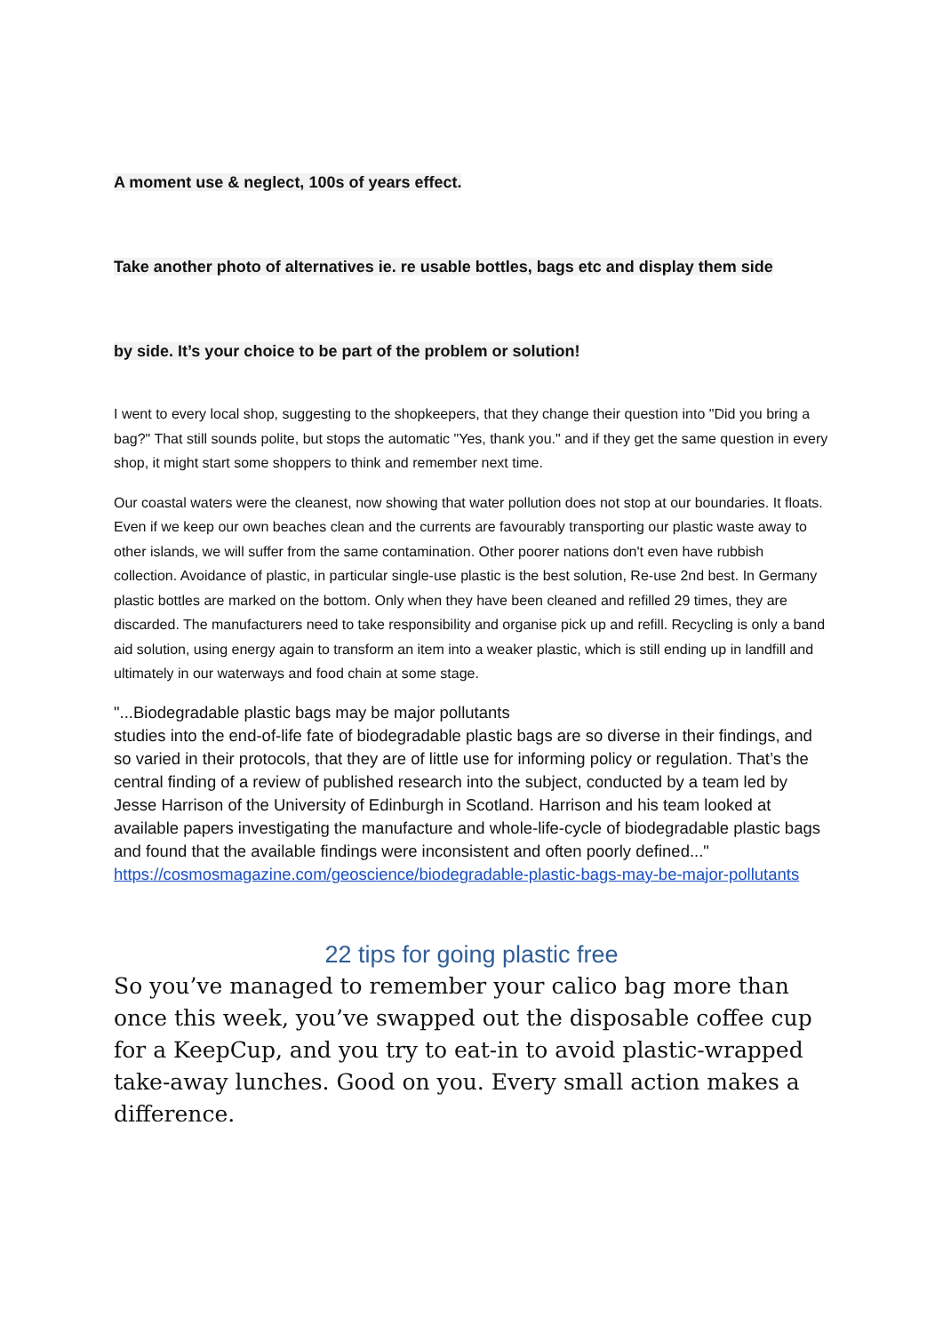A moment use & neglect, 100s of years effect.
Take another photo of alternatives ie. re usable bottles, bags etc and display them side
by side. It’s your choice to be part of the problem or solution!
I went to every local shop, suggesting to the shopkeepers, that they change their question into "Did you bring a bag?" That still sounds polite, but stops the automatic "Yes, thank you." and if they get the same question in every shop, it might start some shoppers to think and remember next time.
Our coastal waters were the cleanest, now showing that water pollution does not stop at our boundaries. It floats. Even if we keep our own beaches clean and the currents are favourably transporting our plastic waste away to other islands, we will suffer from the same contamination. Other poorer nations don't even have rubbish collection. Avoidance of plastic, in particular single-use plastic is the best solution, Re-use 2nd best. In Germany plastic bottles are marked on the bottom. Only when they have been cleaned and refilled 29 times, they are discarded. The manufacturers need to take responsibility and organise pick up and refill. Recycling is only a band aid solution, using energy again to transform an item into a weaker plastic, which is still ending up in landfill and ultimately in our waterways and food chain at some stage.
"...Biodegradable plastic bags may be major pollutants
studies into the end-of-life fate of biodegradable plastic bags are so diverse in their findings, and so varied in their protocols, that they are of little use for informing policy or regulation. That’s the central finding of a review of published research into the subject, conducted by a team led by Jesse Harrison of the University of Edinburgh in Scotland. Harrison and his team looked at available papers investigating the manufacture and whole-life-cycle of biodegradable plastic bags and found that the available findings were inconsistent and often poorly defined..." https://cosmosmagazine.com/geoscience/biodegradable-plastic-bags-may-be-major-pollutants
22 tips for going plastic free
So you’ve managed to remember your calico bag more than once this week, you’ve swapped out the disposable coffee cup for a KeepCup, and you try to eat-in to avoid plastic-wrapped take-away lunches. Good on you. Every small action makes a difference.